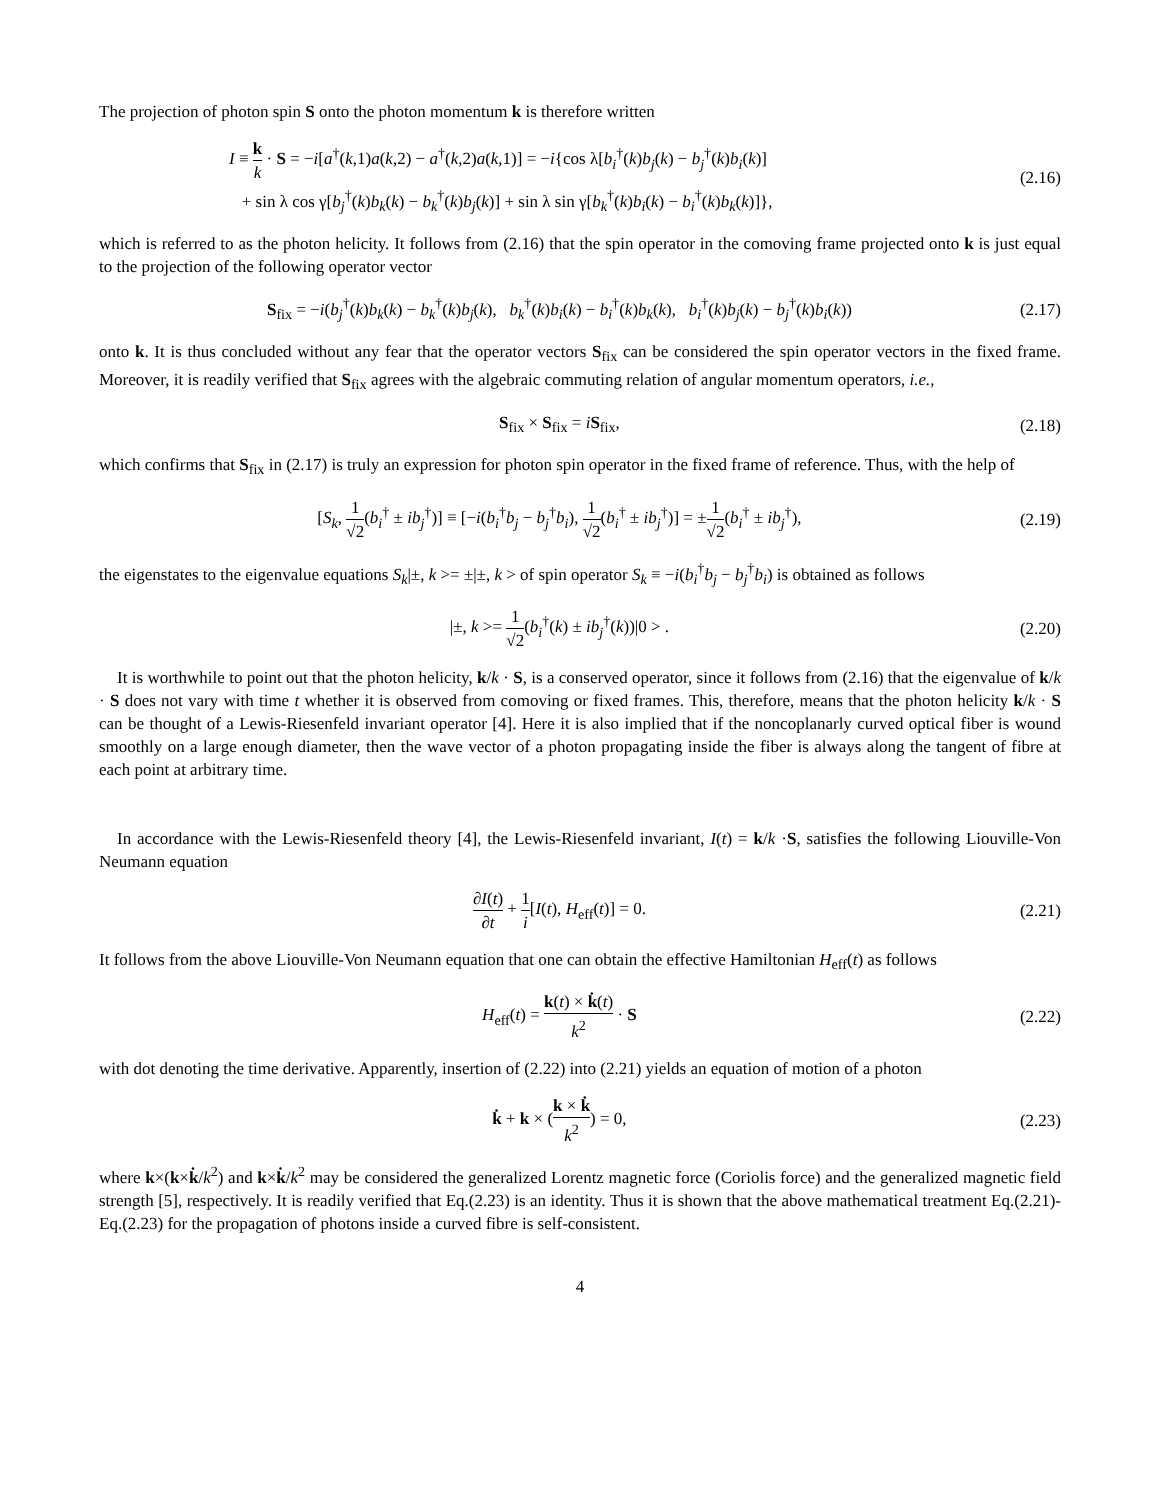The projection of photon spin S onto the photon momentum k is therefore written
I ≡ k k · S = −i[a<sup>†</sup>(k,1)a(k,2) − a<sup>†</sup>(k,2)a(k,1)] = −i{cos λ[b<sub>i</sub><sup>†</sup>(k)b<sub>j</sub>(k) − b<sub>j</sub><sup>†</sup>(k)b<sub>i</sub>(k)]
+ sin λ cos γ[b<sub>j</sub><sup>†</sup>(k)b<sub>k</sub>(k) − b<sub>k</sub><sup>†</sup>(k)b<sub>j</sub>(k)] + sin λ sin γ[b<sub>k</sub><sup>†</sup>(k)b<sub>i</sub>(k) − b<sub>i</sub><sup>†</sup>(k)b<sub>k</sub>(k)]},
(2.16)
which is referred to as the photon helicity. It follows from (2.16) that the spin operator in the comoving frame projected onto k is just equal to the projection of the following operator vector
S<sub>fix</sub> = −i(b<sub>j</sub><sup>†</sup>(k)b<sub>k</sub>(k) − b<sub>k</sub><sup>†</sup>(k)b<sub>j</sub>(k), b<sub>k</sub><sup>†</sup>(k)b<sub>i</sub>(k) − b<sub>i</sub><sup>†</sup>(k)b<sub>k</sub>(k), b<sub>i</sub><sup>†</sup>(k)b<sub>j</sub>(k) − b<sub>j</sub><sup>†</sup>(k)b<sub>i</sub>(k))
(2.17)
onto k. It is thus concluded without any fear that the operator vectors S<sub>fix</sub> can be considered the spin operator vectors in the fixed frame. Moreover, it is readily verified that S<sub>fix</sub> agrees with the algebraic commuting relation of angular momentum operators, i.e.,
S<sub>fix</sub> × S<sub>fix</sub> = iS<sub>fix</sub>, (2.18)
which confirms that S<sub>fix</sub> in (2.17) is truly an expression for photon spin operator in the fixed frame of reference. Thus, with the help of
[S<sub>k</sub>, 1 √2(b<sub>i</sub><sup>†</sup> ± ib<sub>j</sub><sup>†</sup>)] ≡ [−i(b<sub>i</sub><sup>†</sup>b<sub>j</sub> − b<sub>j</sub><sup>†</sup>b<sub>i</sub>), 1 √2(b<sub>i</sub><sup>†</sup> ± ib<sub>j</sub><sup>†</sup>)] = ±1 √2(b<sub>i</sub><sup>†</sup> ± ib<sub>j</sub><sup>†</sup>),
(2.19)
the eigenstates to the eigenvalue equations S<sub>k</sub>|±, k >= ±|±, k > of spin operator S<sub>k</sub> ≡ −i(b<sub>i</sub><sup>†</sup>b<sub>j</sub> − b<sub>j</sub><sup>†</sup>b<sub>i</sub>) is obtained as follows
|±, k >= 1 √2(b<sub>i</sub><sup>†</sup>(k) ± ib<sub>j</sub><sup>†</sup>(k))|0 > .
(2.20)
It is worthwhile to point out that the photon helicity, k/k · S, is a conserved operator, since it follows from (2.16) that the eigenvalue of k/k · S does not vary with time t whether it is observed from comoving or fixed frames. This, therefore, means that the photon helicity k/k · S can be thought of a Lewis-Riesenfeld invariant operator [4]. Here it is also implied that if the noncoplanarly curved optical fiber is wound smoothly on a large enough diameter, then the wave vector of a photon propagating inside the fiber is always along the tangent of fibre at each point at arbitrary time.
In accordance with the Lewis-Riesenfeld theory [4], the Lewis-Riesenfeld invariant, I(t) = k/k ·S, satisfies the following Liouville-Von Neumann equation
∂I(t) ∂t + 1 i[I(t), H<sub>eff</sub>(t)] = 0.
(2.21)
It follows from the above Liouville-Von Neumann equation that one can obtain the effective Hamiltonian H<sub>eff</sub>(t) as follows
H<sub>eff</sub>(t) = k(t) × k̇(t) k<sup>2</sup> · S (2.22)
with dot denoting the time derivative. Apparently, insertion of (2.22) into (2.21) yields an equation of motion of a photon
k̇ + k × (k × k̇ k<sup>2</sup>) = 0, (2.23)
where k×(k×k̇/k<sup>2</sup>) and k×k̇/k<sup>2</sup> may be considered the generalized Lorentz magnetic force (Coriolis force) and the generalized magnetic field strength [5], respectively. It is readily verified that Eq.(2.23) is an identity. Thus it is shown that the above mathematical treatment Eq.(2.21)-Eq.(2.23) for the propagation of photons inside a curved fibre is self-consistent.
4